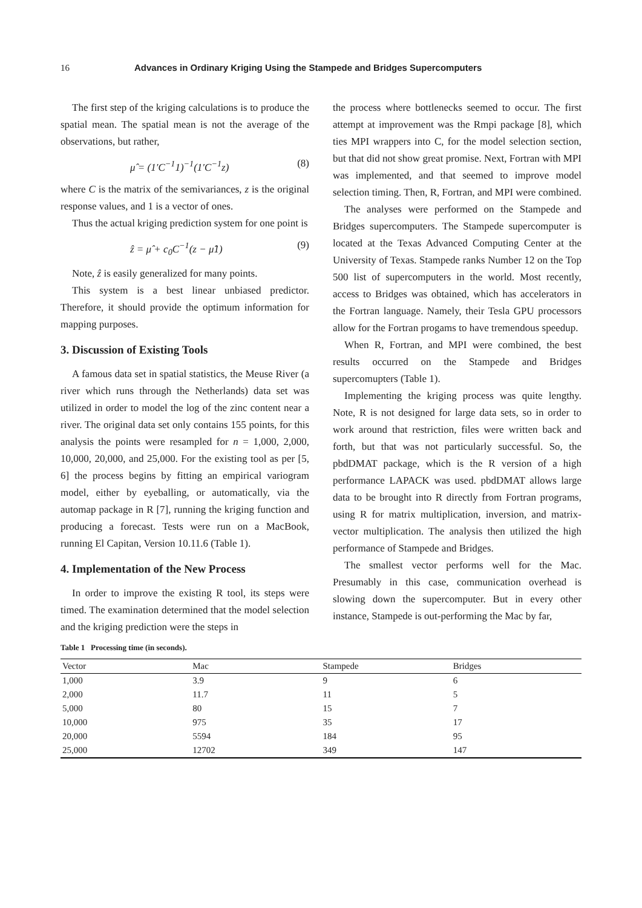16 Advances in Ordinary Kriging Using the Stampede and Bridges Supercomputers
The first step of the kriging calculations is to produce the spatial mean. The spatial mean is not the average of the observations, but rather,
μ̂ = (1′C<sup>−1</sup>1)<sup>−1</sup>(1′C<sup>−1</sup>z) (8)
where C is the matrix of the semivariances, z is the original response values, and 1 is a vector of ones.
Thus the actual kriging prediction system for one point is
ẑ = μ̂ + c<sub>0</sub>C<sup>−1</sup>(z − μ̂1) (9)
Note, ẑ is easily generalized for many points.
This system is a best linear unbiased predictor. Therefore, it should provide the optimum information for mapping purposes.
3. Discussion of Existing Tools
A famous data set in spatial statistics, the Meuse River (a river which runs through the Netherlands) data set was utilized in order to model the log of the zinc content near a river. The original data set only contains 155 points, for this analysis the points were resampled for n = 1,000, 2,000, 10,000, 20,000, and 25,000. For the existing tool as per [5, 6] the process begins by fitting an empirical variogram model, either by eyeballing, or automatically, via the automap package in R [7], running the kriging function and producing a forecast. Tests were run on a MacBook, running El Capitan, Version 10.11.6 (Table 1).
4. Implementation of the New Process
In order to improve the existing R tool, its steps were timed. The examination determined that the model selection and the kriging prediction were the steps in
the process where bottlenecks seemed to occur. The first attempt at improvement was the Rmpi package [8], which ties MPI wrappers into C, for the model selection section, but that did not show great promise. Next, Fortran with MPI was implemented, and that seemed to improve model selection timing. Then, R, Fortran, and MPI were combined.
The analyses were performed on the Stampede and Bridges supercomputers. The Stampede supercomputer is located at the Texas Advanced Computing Center at the University of Texas. Stampede ranks Number 12 on the Top 500 list of supercomputers in the world. Most recently, access to Bridges was obtained, which has accelerators in the Fortran language. Namely, their Tesla GPU processors allow for the Fortran progams to have tremendous speedup.
When R, Fortran, and MPI were combined, the best results occurred on the Stampede and Bridges supercomupters (Table 1).
Implementing the kriging process was quite lengthy. Note, R is not designed for large data sets, so in order to work around that restriction, files were written back and forth, but that was not particularly successful. So, the pbdDMAT package, which is the R version of a high performance LAPACK was used. pbdDMAT allows large data to be brought into R directly from Fortran programs, using R for matrix multiplication, inversion, and matrix-vector multiplication. The analysis then utilized the high performance of Stampede and Bridges.
The smallest vector performs well for the Mac. Presumably in this case, communication overhead is slowing down the supercomputer. But in every other instance, Stampede is out-performing the Mac by far,
Table 1 Processing time (in seconds).
| Vector | Mac | Stampede | Bridges |
| --- | --- | --- | --- |
| 1,000 | 3.9 | 9 | 6 |
| 2,000 | 11.7 | 11 | 5 |
| 5,000 | 80 | 15 | 7 |
| 10,000 | 975 | 35 | 17 |
| 20,000 | 5594 | 184 | 95 |
| 25,000 | 12702 | 349 | 147 |